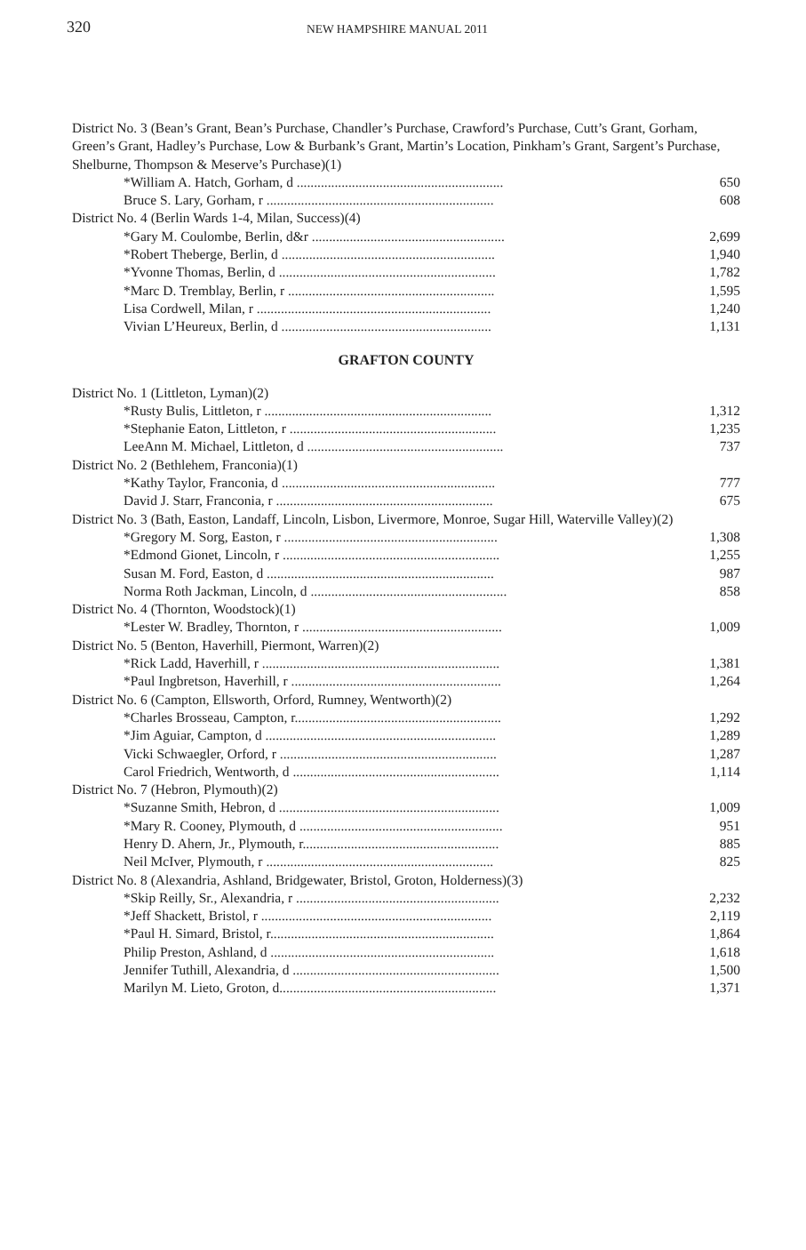320
NEW HAMPSHIRE MANUAL 2011
District No. 3 (Bean’s Grant, Bean’s Purchase, Chandler’s Purchase, Crawford’s Purchase, Cutt’s Grant, Gorham, Green’s Grant, Hadley’s Purchase, Low & Burbank’s Grant, Martin’s Location, Pinkham’s Grant, Sargent’s Purchase, Shelburne, Thompson & Meserve’s Purchase)(1)
| *William A. Hatch, Gorham, d ............................................................ | 650 |
| Bruce S. Lary, Gorham, r .................................................................. | 608 |
| District No. 4 (Berlin Wards 1-4, Milan, Success)(4) | |
| *Gary M. Coulombe, Berlin, d&r ........................................................ | 2,699 |
| *Robert Theberge, Berlin, d .............................................................. | 1,940 |
| *Yvonne Thomas, Berlin, d ............................................................... | 1,782 |
| *Marc D. Tremblay, Berlin, r ............................................................ | 1,595 |
| Lisa Cordwell, Milan, r .................................................................... | 1,240 |
| Vivian L’Heureux, Berlin, d ............................................................. | 1,131 |
GRAFTON COUNTY
| District No. 1 (Littleton, Lyman)(2) | |
| *Rusty Bulis, Littleton, r .................................................................. | 1,312 |
| *Stephanie Eaton, Littleton, r ............................................................ | 1,235 |
| LeeAnn M. Michael, Littleton, d ......................................................... | 737 |
| District No. 2 (Bethlehem, Franconia)(1) | |
| *Kathy Taylor, Franconia, d .............................................................. | 777 |
| David J. Starr, Franconia, r ............................................................... | 675 |
| District No. 3 (Bath, Easton, Landaff, Lincoln, Lisbon, Livermore, Monroe, Sugar Hill, Waterville Valley)(2) | |
| *Gregory M. Sorg, Easton, r .............................................................. | 1,308 |
| *Edmond Gionet, Lincoln, r ............................................................... | 1,255 |
| Susan M. Ford, Easton, d .................................................................. | 987 |
| Norma Roth Jackman, Lincoln, d ......................................................... | 858 |
| District No. 4 (Thornton, Woodstock)(1) | |
| *Lester W. Bradley, Thornton, r .......................................................... | 1,009 |
| District No. 5 (Benton, Haverhill, Piermont, Warren)(2) | |
| *Rick Ladd, Haverhill, r ..................................................................... | 1,381 |
| *Paul Ingbretson, Haverhill, r ............................................................. | 1,264 |
| District No. 6 (Campton, Ellsworth, Orford, Rumney, Wentworth)(2) | |
| *Charles Brosseau, Campton, r............................................................ | 1,292 |
| *Jim Aguiar, Campton, d ................................................................... | 1,289 |
| Vicki Schwaegler, Orford, r ............................................................... | 1,287 |
| Carol Friedrich, Wentworth, d ............................................................ | 1,114 |
| District No. 7 (Hebron, Plymouth)(2) | |
| *Suzanne Smith, Hebron, d ................................................................ | 1,009 |
| *Mary R. Cooney, Plymouth, d ........................................................... | 951 |
| Henry D. Ahern, Jr., Plymouth, r......................................................... | 885 |
| Neil McIver, Plymouth, r .................................................................. | 825 |
| District No. 8 (Alexandria, Ashland, Bridgewater, Bristol, Groton, Holderness)(3) | |
| *Skip Reilly, Sr., Alexandria, r ........................................................... | 2,232 |
| *Jeff Shackett, Bristol, r ................................................................... | 2,119 |
| *Paul H. Simard, Bristol, r................................................................. | 1,864 |
| Philip Preston, Ashland, d ................................................................. | 1,618 |
| Jennifer Tuthill, Alexandria, d ............................................................ | 1,500 |
| Marilyn M. Lieto, Groton, d............................................................... | 1,371 |